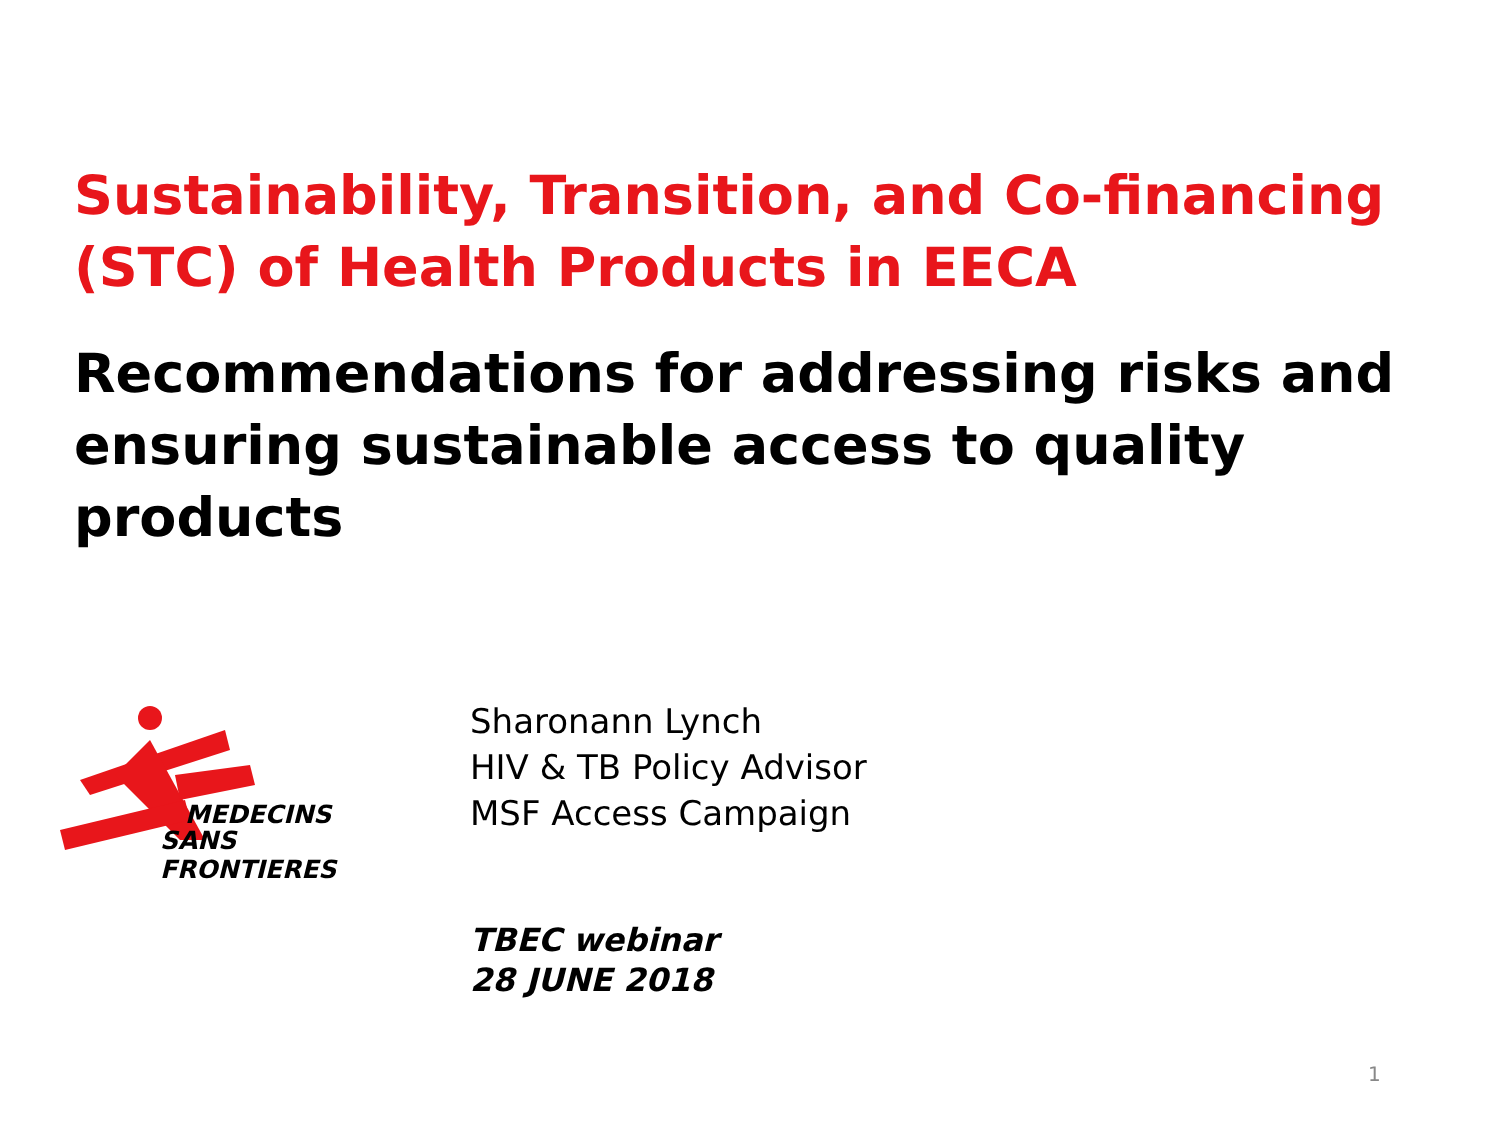Sustainability, Transition, and Co-financing (STC) of Health Products in EECA
Recommendations for addressing risks and ensuring sustainable access to quality products
MEDECINS
SANS FRONTIERES
Sharonann Lynch
HIV & TB Policy Advisor
MSF Access Campaign
TBEC webinar
28 JUNE 2018
1